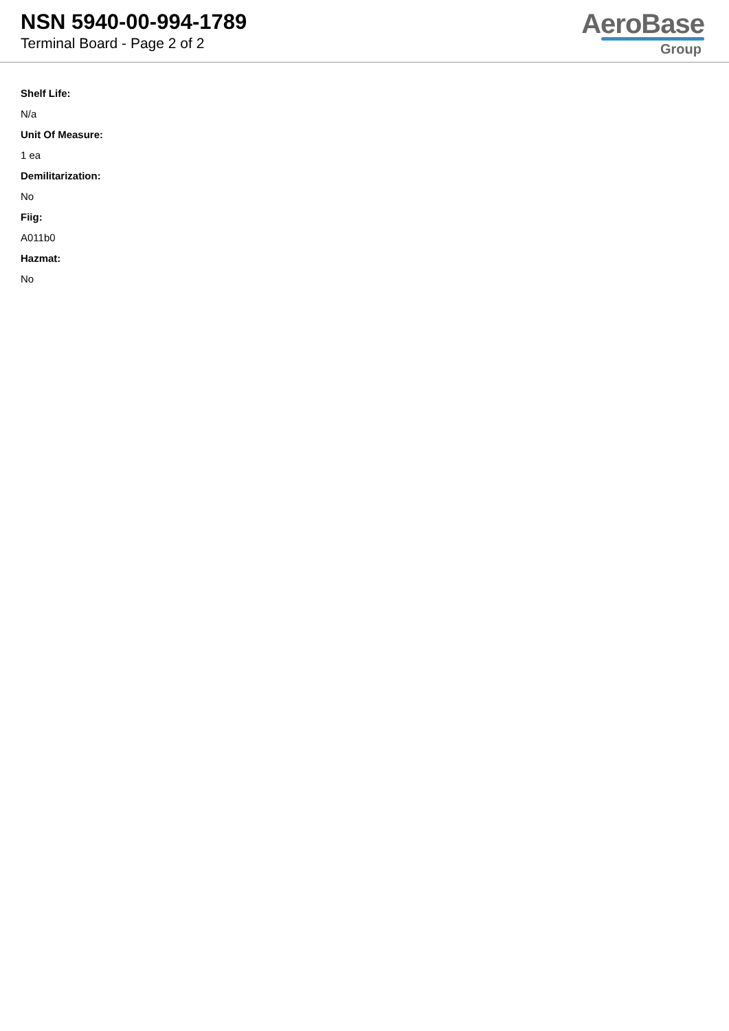NSN 5940-00-994-1789
Terminal Board - Page 2 of 2
AeroBase
Group
Shelf Life:
N/a
Unit Of Measure:
1 ea
Demilitarization:
No
Fiig:
A011b0
Hazmat:
No